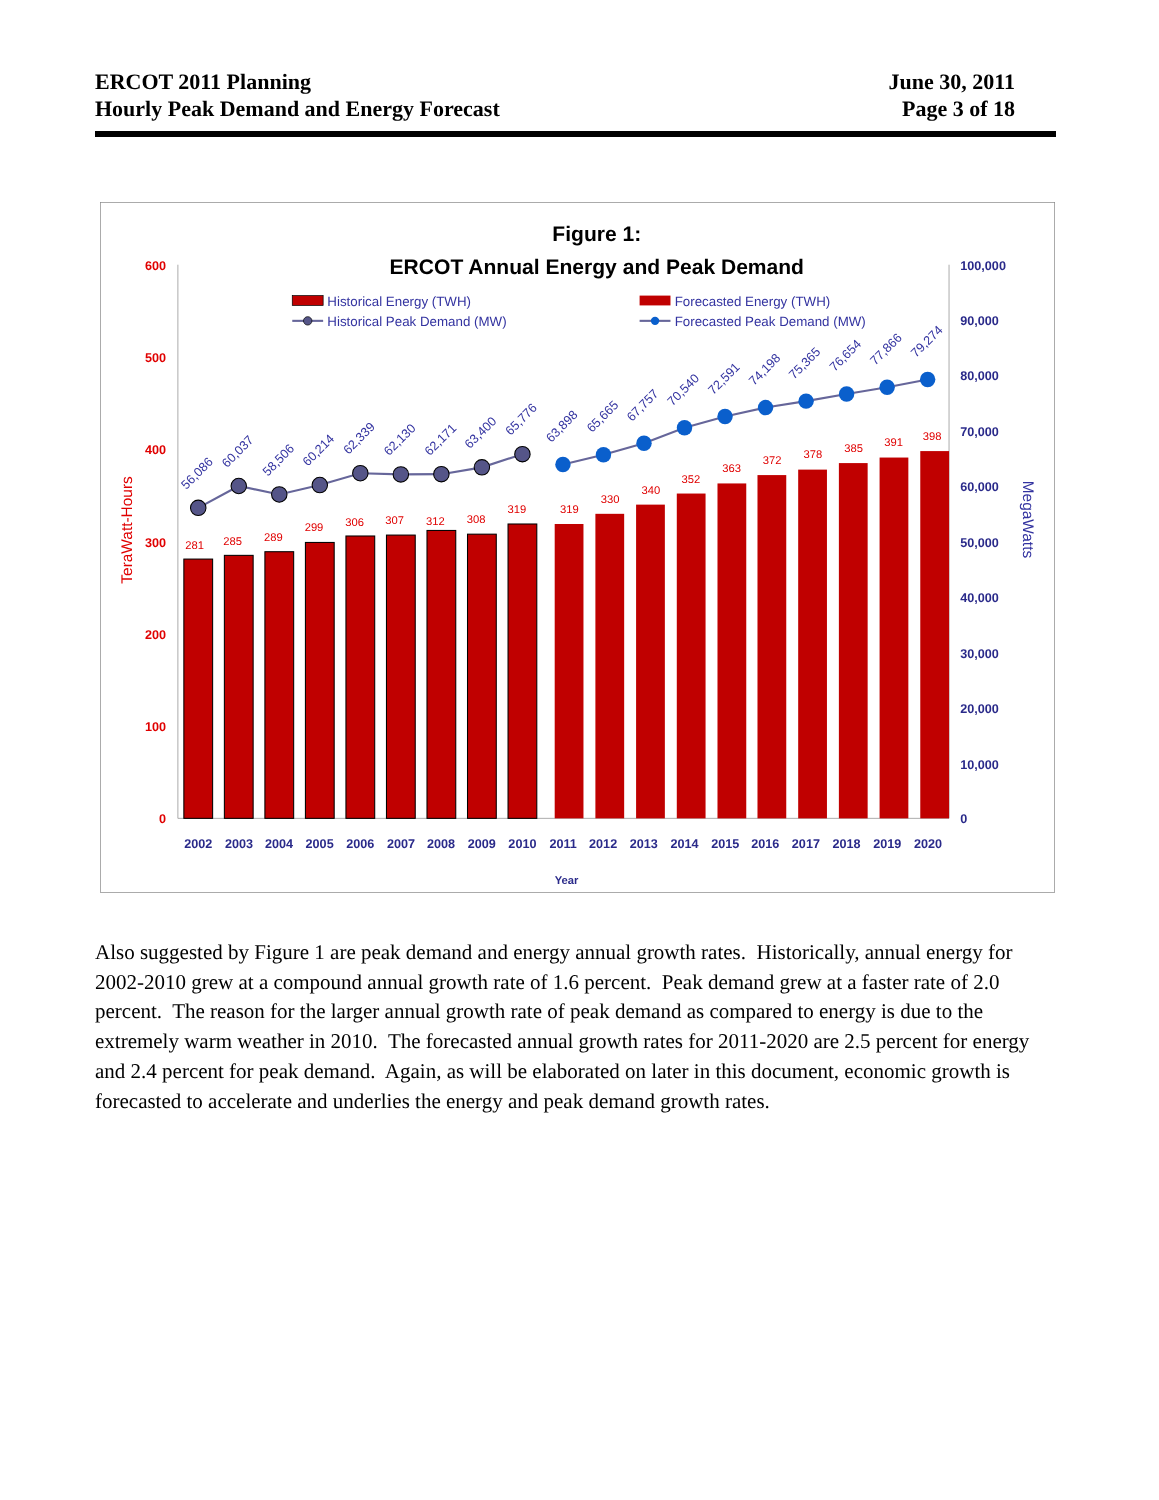ERCOT 2011 Planning
Hourly Peak Demand and Energy Forecast
June 30, 2011
Page 3 of 18
Figure 1:
ERCOT Annual Energy and Peak Demand
Historical Energy (TWH)
Historical Peak Demand (MW)
Forecasted Energy (TWH)
Forecasted Peak Demand (MW)
600
500
400
300
200
100
0
100,000
90,000
80,000
70,000
60,000
50,000
40,000
30,000
20,000
10,000
0
TeraWatt-Hours
MegaWatts
281
285
289
299
306
307
312
308
319
319
330
340
352
363
372
378
385
391
398
56,086
60,037
58,506
60,214
62,339
62,130
62,171
63,400
65,776
63,898
65,665
67,757
70,540
72,591
74,198
75,365
76,654
77,866
79,274
2002
2003
2004
2005
2006
2007
2008
2009
2010
2011
2012
2013
2014
2015
2016
2017
2018
2019
2020
Year
Also suggested by Figure 1 are peak demand and energy annual growth rates. Historically, annual energy for 2002-2010 grew at a compound annual growth rate of 1.6 percent. Peak demand grew at a faster rate of 2.0 percent. The reason for the larger annual growth rate of peak demand as compared to energy is due to the extremely warm weather in 2010. The forecasted annual growth rates for 2011-2020 are 2.5 percent for energy and 2.4 percent for peak demand. Again, as will be elaborated on later in this document, economic growth is forecasted to accelerate and underlies the energy and peak demand growth rates.